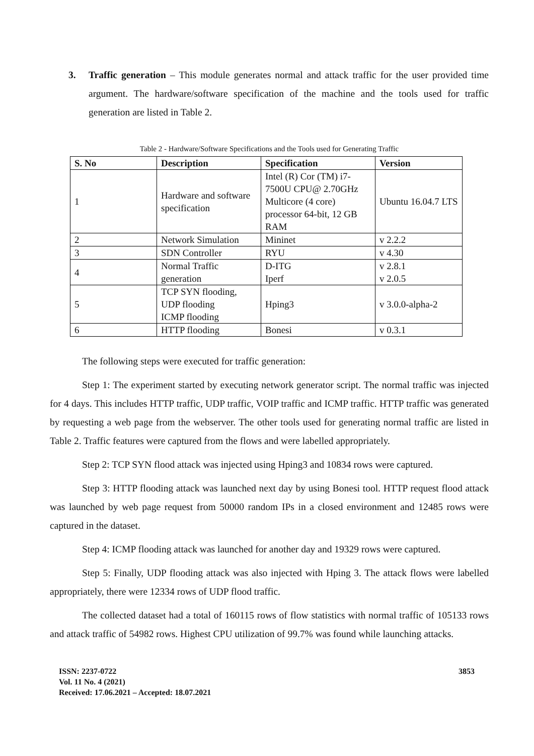3. Traffic generation – This module generates normal and attack traffic for the user provided time argument. The hardware/software specification of the machine and the tools used for traffic generation are listed in Table 2.
Table 2 - Hardware/Software Specifications and the Tools used for Generating Traffic
| S. No | Description | Specification | Version |
| --- | --- | --- | --- |
| 1 | Hardware and software specification | Intel (R) Cor (TM) i7-7500U CPU@ 2.70GHz Multicore (4 core) processor 64-bit, 12 GB RAM | Ubuntu 16.04.7 LTS |
| 2 | Network Simulation | Mininet | v 2.2.2 |
| 3 | SDN Controller | RYU | v 4.30 |
| 4 | Normal Traffic generation | D-ITG Iperf | v 2.8.1 v 2.0.5 |
| 5 | TCP SYN flooding, UDP flooding ICMP flooding | Hping3 | v 3.0.0-alpha-2 |
| 6 | HTTP flooding | Bonesi | v 0.3.1 |
The following steps were executed for traffic generation:
Step 1: The experiment started by executing network generator script. The normal traffic was injected for 4 days. This includes HTTP traffic, UDP traffic, VOIP traffic and ICMP traffic. HTTP traffic was generated by requesting a web page from the webserver. The other tools used for generating normal traffic are listed in Table 2. Traffic features were captured from the flows and were labelled appropriately.
Step 2: TCP SYN flood attack was injected using Hping3 and 10834 rows were captured.
Step 3: HTTP flooding attack was launched next day by using Bonesi tool. HTTP request flood attack was launched by web page request from 50000 random IPs in a closed environment and 12485 rows were captured in the dataset.
Step 4: ICMP flooding attack was launched for another day and 19329 rows were captured.
Step 5: Finally, UDP flooding attack was also injected with Hping 3. The attack flows were labelled appropriately, there were 12334 rows of UDP flood traffic.
The collected dataset had a total of 160115 rows of flow statistics with normal traffic of 105133 rows and attack traffic of 54982 rows. Highest CPU utilization of 99.7% was found while launching attacks.
3853
ISSN: 2237-0722
Vol. 11 No. 4 (2021)
Received: 17.06.2021 – Accepted: 18.07.2021